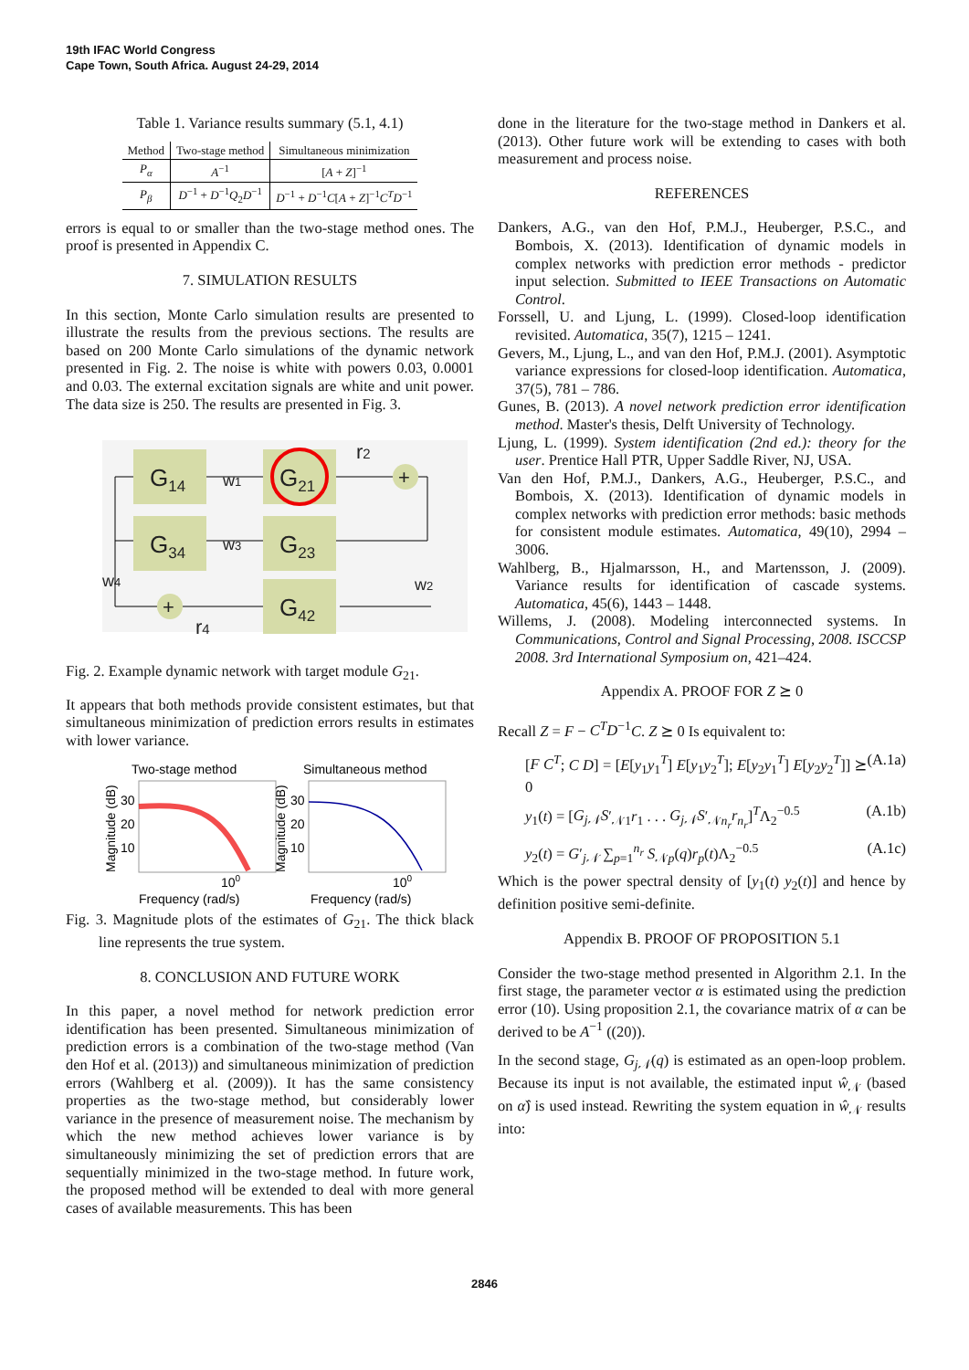19th IFAC World Congress
Cape Town, South Africa. August 24-29, 2014
Table 1. Variance results summary (5.1, 4.1)
| Method | Two-stage method | Simultaneous minimization |
| --- | --- | --- |
| P<sub>α</sub> | A<sup>−1</sup> | [ A + Z ]<sup>−1</sup> |
| P<sub>β</sub> | D<sup>−1</sup> + D<sup>−1</sup> Q<sub>2</sub> D<sup>−1</sup> | D<sup>−1</sup> + D<sup>−1</sup> C [ A + Z ]<sup>−1</sup> C<sup>T</sup>D<sup>−1</sup> |
errors is equal to or smaller than the two-stage method ones. The proof is presented in Appendix C.
7. SIMULATION RESULTS
In this section, Monte Carlo simulation results are presented to illustrate the results from the previous sections. The results are based on 200 Monte Carlo simulations of the dynamic network presented in Fig. 2. The noise is white with powers 0.03, 0.0001 and 0.03. The external excitation signals are white and unit power. The data size is 250. The results are presented in Fig. 3.
G14
G21
G34
G23
G42
+
+
w1
w3
w4
w2
r2
r4
Fig. 2. Example dynamic network with target module G<sub>21</sub>.
It appears that both methods provide consistent estimates, but that simultaneous minimization of prediction errors results in estimates with lower variance.
Two-stage method
Simultaneous method
30
20
10
30
20
10
100
100
Frequency (rad/s)
Frequency (rad/s)
Magnitude (dB)
Magnitude (dB)
Fig. 3. Magnitude plots of the estimates of G<sub>21</sub>. The thick black line represents the true system.
8. CONCLUSION AND FUTURE WORK
In this paper, a novel method for network prediction error identification has been presented. Simultaneous minimization of prediction errors is a combination of the two-stage method (Van den Hof et al. (2013)) and simultaneous minimization of prediction errors (Wahlberg et al. (2009)). It has the same consistency properties as the two-stage method, but considerably lower variance in the presence of measurement noise. The mechanism by which the new method achieves lower variance is by simultaneously minimizing the set of prediction errors that are sequentially minimized in the two-stage method. In future work, the proposed method will be extended to deal with more general cases of available measurements. This has been
done in the literature for the two-stage method in Dankers et al. (2013). Other future work will be extending to cases with both measurement and process noise.
REFERENCES
Dankers, A.G., van den Hof, P.M.J., Heuberger, P.S.C., and Bombois, X. (2013). Identification of dynamic models in complex networks with prediction error methods - predictor input selection. Submitted to IEEE Transactions on Automatic Control.
Forssell, U. and Ljung, L. (1999). Closed-loop identification revisited. Automatica, 35(7), 1215 – 1241.
Gevers, M., Ljung, L., and van den Hof, P.M.J. (2001). Asymptotic variance expressions for closed-loop identification. Automatica, 37(5), 781 – 786.
Gunes, B. (2013). A novel network prediction error identification method. Master's thesis, Delft University of Technology.
Ljung, L. (1999). System identification (2nd ed.): theory for the user. Prentice Hall PTR, Upper Saddle River, NJ, USA.
Van den Hof, P.M.J., Dankers, A.G., Heuberger, P.S.C., and Bombois, X. (2013). Identification of dynamic models in complex networks with prediction error methods: basic methods for consistent module estimates. Automatica, 49(10), 2994 – 3006.
Wahlberg, B., Hjalmarsson, H., and Martensson, J. (2009). Variance results for identification of cascade systems. Automatica, 45(6), 1443 – 1448.
Willems, J. (2008). Modeling interconnected systems. In Communications, Control and Signal Processing, 2008. ISCCSP 2008. 3rd International Symposium on, 421–424.
Appendix A. PROOF FOR Z ⪰ 0
Recall Z = F − C<sup>T</sup>D<sup>−1</sup>C. Z ⪰ 0 Is equivalent to:
[F C<sup>T</sup>; C D] = [E[y<sub>1</sub>y<sub>1</sub><sup>T</sup>] E[y<sub>1</sub>y<sub>2</sub><sup>T</sup>]; E[y<sub>2</sub>y<sub>1</sub><sup>T</sup>] E[y<sub>2</sub>y<sub>2</sub><sup>T</sup>]] ⪰ 0 (A.1a)
y<sub>1</sub>(t) = [G<sub>j𝒩</sub>S′<sub>𝒩1</sub>r<sub>1</sub> . . . G<sub>j𝒩</sub>S′<sub>𝒩n<sub>r</sub></sub>r<sub>n<sub>r</sub></sub>]<sup>T</sup>Λ<sub>2</sub><sup>−0.5</sup> (A.1b)
y<sub>2</sub>(t) = G′<sub>j𝒩</sub> ∑<sub>p=1</sub><sup>n<sub>r</sub></sup> S<sub>𝒩p</sub>(q)r<sub>p</sub>(t)Λ<sub>2</sub><sup>−0.5</sup> (A.1c)
Which is the power spectral density of [y<sub>1</sub>(t) y<sub>2</sub>(t)] and hence by definition positive semi-definite.
Appendix B. PROOF OF PROPOSITION 5.1
Consider the two-stage method presented in Algorithm 2.1. In the first stage, the parameter vector α is estimated using the prediction error (10). Using proposition 2.1, the covariance matrix of α can be derived to be A<sup>−1</sup> ((20)).
In the second stage, G<sub>j𝒩</sub>(q) is estimated as an open-loop problem. Because its input is not available, the estimated input ŵ<sub>𝒩</sub> (based on α̂) is used instead. Rewriting the system equation in ŵ<sub>𝒩</sub> results into:
2846